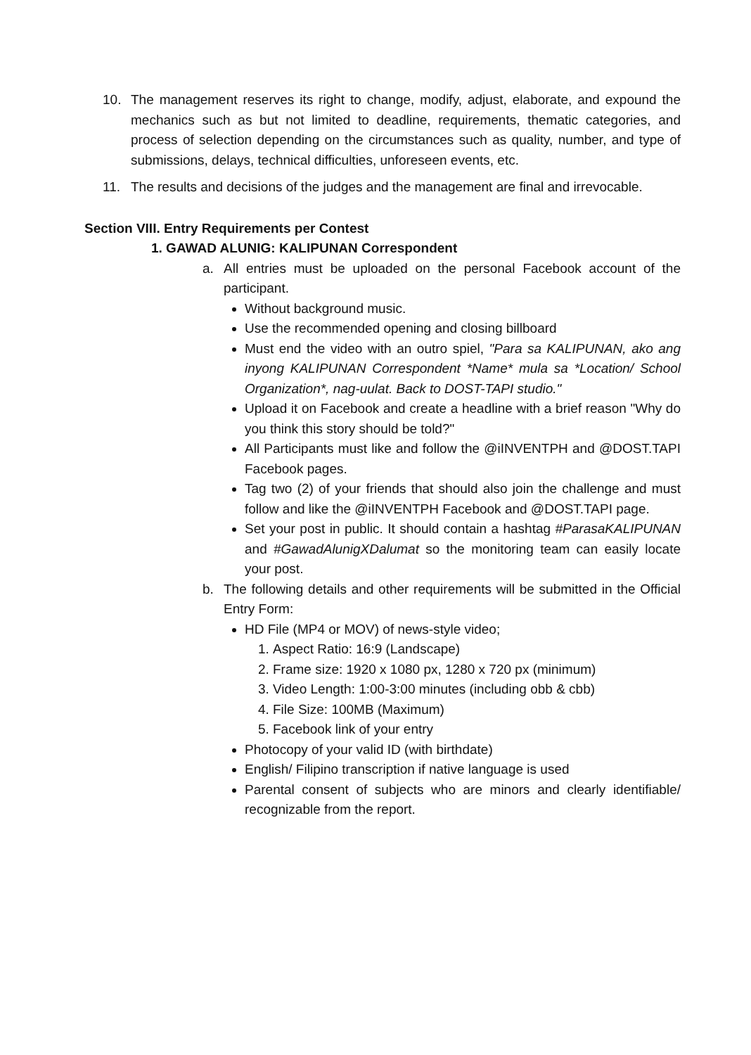10. The management reserves its right to change, modify, adjust, elaborate, and expound the mechanics such as but not limited to deadline, requirements, thematic categories, and process of selection depending on the circumstances such as quality, number, and type of submissions, delays, technical difficulties, unforeseen events, etc.
11. The results and decisions of the judges and the management are final and irrevocable.
Section VIII. Entry Requirements per Contest
1. GAWAD ALUNIG: KALIPUNAN Correspondent
a. All entries must be uploaded on the personal Facebook account of the participant.
Without background music.
Use the recommended opening and closing billboard
Must end the video with an outro spiel, "Para sa KALIPUNAN, ako ang inyong KALIPUNAN Correspondent *Name* mula sa *Location/ School Organization*, nag-uulat. Back to DOST-TAPI studio."
Upload it on Facebook and create a headline with a brief reason "Why do you think this story should be told?"
All Participants must like and follow the @iINVENTPH and @DOST.TAPI Facebook pages.
Tag two (2) of your friends that should also join the challenge and must follow and like the @iINVENTPH Facebook and @DOST.TAPI page.
Set your post in public. It should contain a hashtag #ParasaKALIPUNAN and #GawadAlunigXDalumat so the monitoring team can easily locate your post.
b. The following details and other requirements will be submitted in the Official Entry Form:
HD File (MP4 or MOV) of news-style video;
1. Aspect Ratio: 16:9 (Landscape)
2. Frame size: 1920 x 1080 px, 1280 x 720 px (minimum)
3. Video Length: 1:00-3:00 minutes (including obb & cbb)
4. File Size: 100MB (Maximum)
5. Facebook link of your entry
Photocopy of your valid ID (with birthdate)
English/ Filipino transcription if native language is used
Parental consent of subjects who are minors and clearly identifiable/ recognizable from the report.